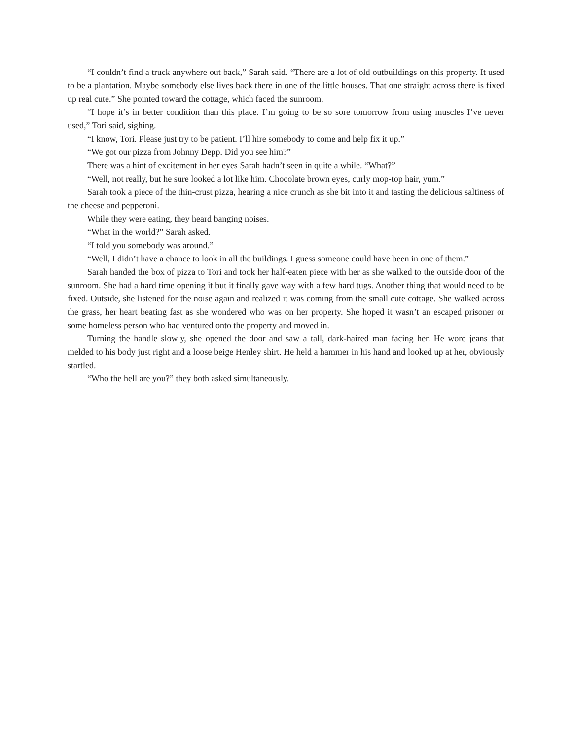“I couldn’t find a truck anywhere out back,” Sarah said. “There are a lot of old outbuildings on this property. It used to be a plantation. Maybe somebody else lives back there in one of the little houses. That one straight across there is fixed up real cute.” She pointed toward the cottage, which faced the sunroom.
“I hope it’s in better condition than this place. I’m going to be so sore tomorrow from using muscles I’ve never used,” Tori said, sighing.
“I know, Tori. Please just try to be patient. I’ll hire somebody to come and help fix it up.”
“We got our pizza from Johnny Depp. Did you see him?”
There was a hint of excitement in her eyes Sarah hadn’t seen in quite a while. “What?”
“Well, not really, but he sure looked a lot like him. Chocolate brown eyes, curly mop-top hair, yum.”
Sarah took a piece of the thin-crust pizza, hearing a nice crunch as she bit into it and tasting the delicious saltiness of the cheese and pepperoni.
While they were eating, they heard banging noises.
“What in the world?” Sarah asked.
“I told you somebody was around.”
“Well, I didn’t have a chance to look in all the buildings. I guess someone could have been in one of them.”
Sarah handed the box of pizza to Tori and took her half-eaten piece with her as she walked to the outside door of the sunroom. She had a hard time opening it but it finally gave way with a few hard tugs. Another thing that would need to be fixed. Outside, she listened for the noise again and realized it was coming from the small cute cottage. She walked across the grass, her heart beating fast as she wondered who was on her property. She hoped it wasn’t an escaped prisoner or some homeless person who had ventured onto the property and moved in.
Turning the handle slowly, she opened the door and saw a tall, dark-haired man facing her. He wore jeans that melded to his body just right and a loose beige Henley shirt. He held a hammer in his hand and looked up at her, obviously startled.
“Who the hell are you?” they both asked simultaneously.